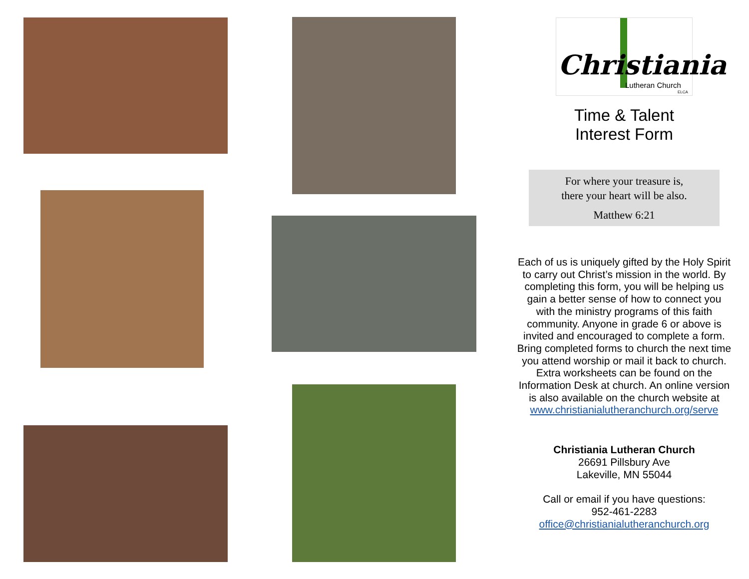Christiania
Lutheran Church
ELCA
Time & Talent
Interest Form
For where your treasure is,
there your heart will be also.
Matthew 6:21
Each of us is uniquely gifted by the Holy Spirit to carry out Christ’s mission in the world. By completing this form, you will be helping us gain a better sense of how to connect you with the ministry programs of this faith community. Anyone in grade 6 or above is invited and encouraged to complete a form. Bring completed forms to church the next time you attend worship or mail it back to church. Extra worksheets can be found on the Information Desk at church. An online version is also available on the church website at www.christianialutheranchurch.org/serve
Christiania Lutheran Church
26691 Pillsbury Ave
Lakeville, MN 55044
Call or email if you have questions:
952-461-2283
office@christianialutheranchurch.org